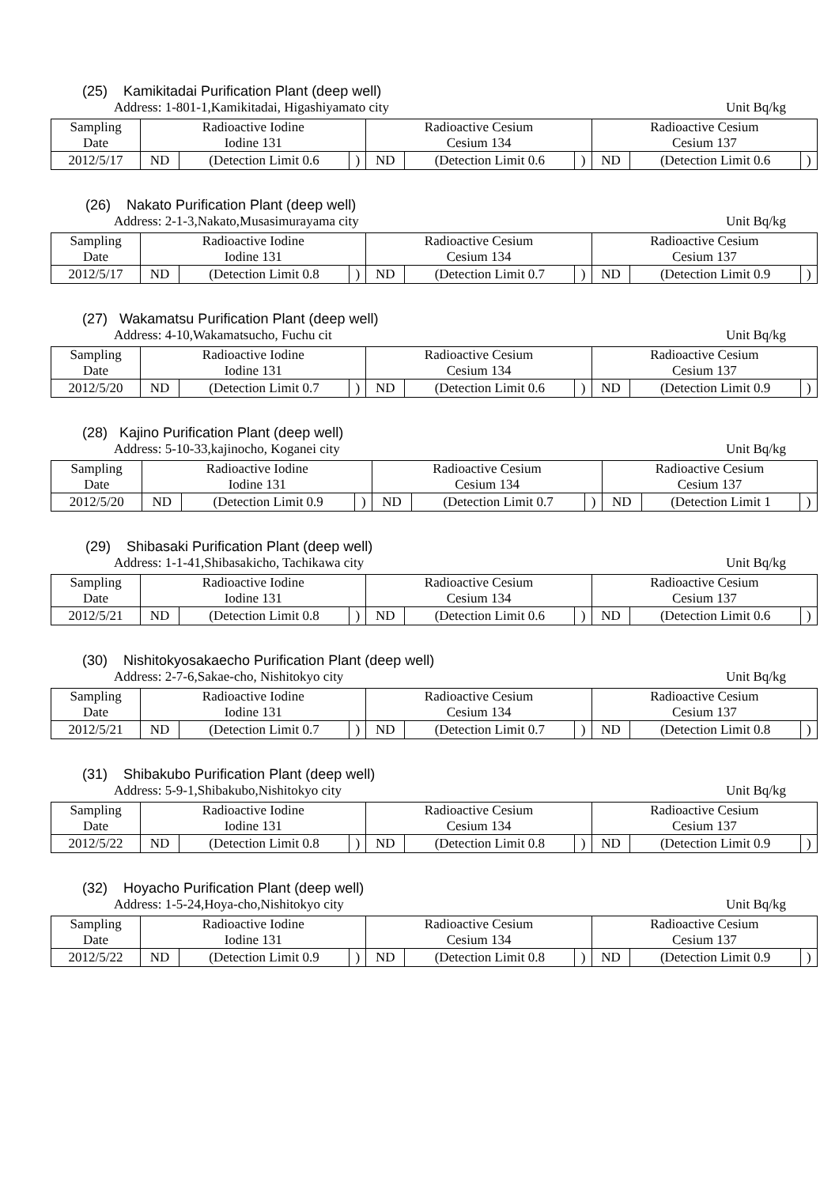(25) Kamikitadai Purification Plant (deep well)
Address: 1-801-1,Kamikitadai, Higashiyamato city Unit Bq/kg
| Sampling Date | Radioactive Iodine Iodine 131 | | | Radioactive Cesium Cesium 134 | | | Radioactive Cesium Cesium 137 | | |
| 2012/5/17 | ND | (Detection Limit 0.6 | ) | ND | (Detection Limit 0.6 | ) | ND | (Detection Limit 0.6 | ) |
(26) Nakato Purification Plant (deep well)
Address: 2-1-3,Nakato,Musasimurayama city Unit Bq/kg
| Sampling Date | Radioactive Iodine Iodine 131 | | | Radioactive Cesium Cesium 134 | | | Radioactive Cesium Cesium 137 | | |
| 2012/5/17 | ND | (Detection Limit 0.8 | ) | ND | (Detection Limit 0.7 | ) | ND | (Detection Limit 0.9 | ) |
(27) Wakamatsu Purification Plant (deep well)
Address: 4-10,Wakamatsucho, Fuchu cit Unit Bq/kg
| Sampling Date | Radioactive Iodine Iodine 131 | | | Radioactive Cesium Cesium 134 | | | Radioactive Cesium Cesium 137 | | |
| 2012/5/20 | ND | (Detection Limit 0.7 | ) | ND | (Detection Limit 0.6 | ) | ND | (Detection Limit 0.9 | ) |
(28) Kajino Purification Plant (deep well)
Address: 5-10-33,kajinocho, Koganei city Unit Bq/kg
| Sampling Date | Radioactive Iodine Iodine 131 | | | Radioactive Cesium Cesium 134 | | | Radioactive Cesium Cesium 137 | | |
| 2012/5/20 | ND | (Detection Limit 0.9 | ) | ND | (Detection Limit 0.7 | ) | ND | (Detection Limit 1 | ) |
(29) Shibasaki Purification Plant (deep well)
Address: 1-1-41,Shibasakicho, Tachikawa city Unit Bq/kg
| Sampling Date | Radioactive Iodine Iodine 131 | | | Radioactive Cesium Cesium 134 | | | Radioactive Cesium Cesium 137 | | |
| 2012/5/21 | ND | (Detection Limit 0.8 | ) | ND | (Detection Limit 0.6 | ) | ND | (Detection Limit 0.6 | ) |
(30) Nishitokyosakaecho Purification Plant (deep well)
Address: 2-7-6,Sakae-cho, Nishitokyo city Unit Bq/kg
| Sampling Date | Radioactive Iodine Iodine 131 | | | Radioactive Cesium Cesium 134 | | | Radioactive Cesium Cesium 137 | | |
| 2012/5/21 | ND | (Detection Limit 0.7 | ) | ND | (Detection Limit 0.7 | ) | ND | (Detection Limit 0.8 | ) |
(31) Shibakubo Purification Plant (deep well)
Address: 5-9-1,Shibakubo,Nishitokyo city Unit Bq/kg
| Sampling Date | Radioactive Iodine Iodine 131 | | | Radioactive Cesium Cesium 134 | | | Radioactive Cesium Cesium 137 | | |
| 2012/5/22 | ND | (Detection Limit 0.8 | ) | ND | (Detection Limit 0.8 | ) | ND | (Detection Limit 0.9 | ) |
(32) Hoyacho Purification Plant (deep well)
Address: 1-5-24,Hoya-cho,Nishitokyo city Unit Bq/kg
| Sampling Date | Radioactive Iodine Iodine 131 | | | Radioactive Cesium Cesium 134 | | | Radioactive Cesium Cesium 137 | | |
| 2012/5/22 | ND | (Detection Limit 0.9 | ) | ND | (Detection Limit 0.8 | ) | ND | (Detection Limit 0.9 | ) |